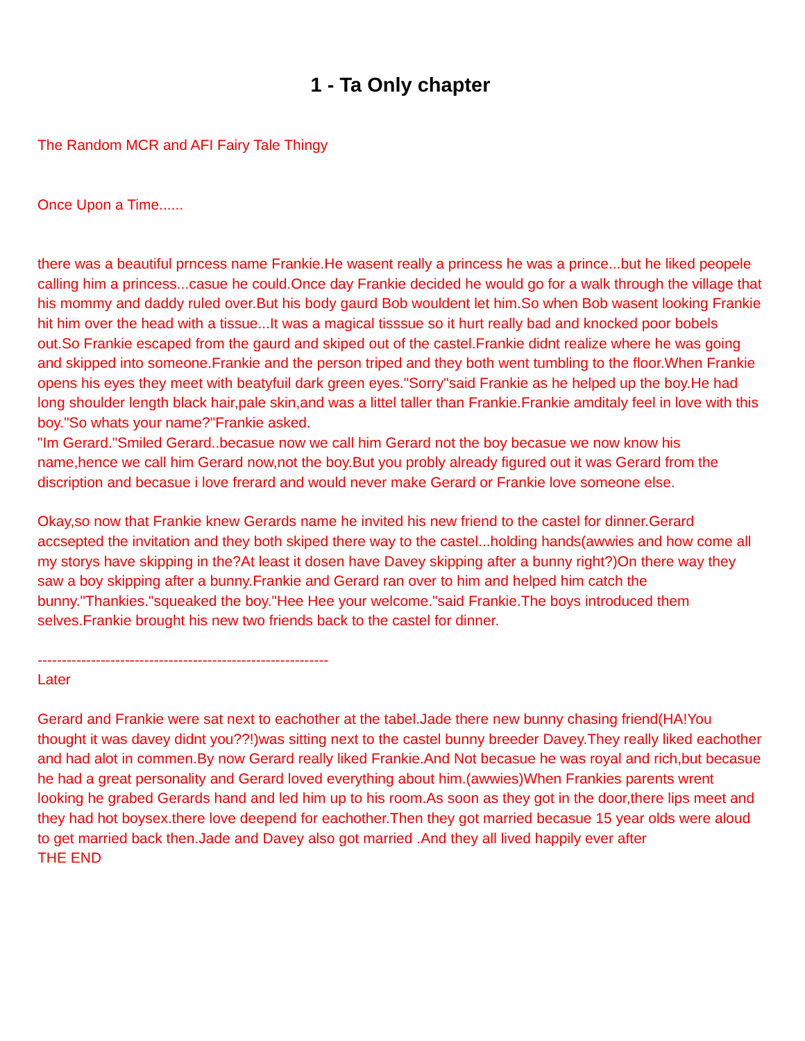1 - Ta Only chapter
The Random MCR and AFI Fairy Tale Thingy
Once Upon a Time......
there was a beautiful prncess name Frankie.He wasent really a princess he was a prince...but he liked peopele calling him a princess...casue he could.Once day Frankie decided he would go for a walk through the village that his mommy and daddy ruled over.But his body gaurd Bob wouldent let him.So when Bob wasent looking Frankie hit him over the head with a tissue...It was a magical tisssue so it hurt really bad and knocked poor bobels out.So Frankie escaped from the gaurd and skiped out of the castel.Frankie didnt realize where he was going and skipped into someone.Frankie and the person triped and they both went tumbling to the floor.When Frankie opens his eyes they meet with beatyfuil dark green eyes."Sorry"said Frankie as he helped up the boy.He had long shoulder length black hair,pale skin,and was a littel taller than Frankie.Frankie amditaly feel in love with this boy."So whats your name?"Frankie asked.
"Im Gerard."Smiled Gerard..becasue now we call him Gerard not the boy becasue we now know his name,hence we call him Gerard now,not the boy.But you probly already figured out it was Gerard from the discription and becasue i love frerard and would never make Gerard or Frankie love someone else.
Okay,so now that Frankie knew Gerards name he invited his new friend to the castel for dinner.Gerard accsepted the invitation and they both skiped there way to the castel...holding hands(awwies and how come all my storys have skipping in the?At least it dosen have Davey skipping after a bunny right?)On there way they saw a boy skipping after a bunny.Frankie and Gerard ran over to him and helped him catch the bunny."Thankies."squeaked the boy."Hee Hee your welcome."said Frankie.The boys introduced them selves.Frankie brought his new two friends back to the castel for dinner.
------------------------------------------------------------
Later
Gerard and Frankie were sat next to eachother at the tabel.Jade there new bunny chasing friend(HA!You thought it was davey didnt you??!)was sitting next to the castel bunny breeder Davey.They really liked eachother and had alot in commen.By now Gerard really liked Frankie.And Not becasue he was royal and rich,but becasue he had a great personality and Gerard loved everything about him.(awwies)When Frankies parents wrent looking he grabed Gerards hand and led him up to his room.As soon as they got in the door,there lips meet and they had hot boysex.there love deepend for eachother.Then they got married becasue 15 year olds were aloud to get married back then.Jade and Davey also got married .And they all lived happily ever after
THE END